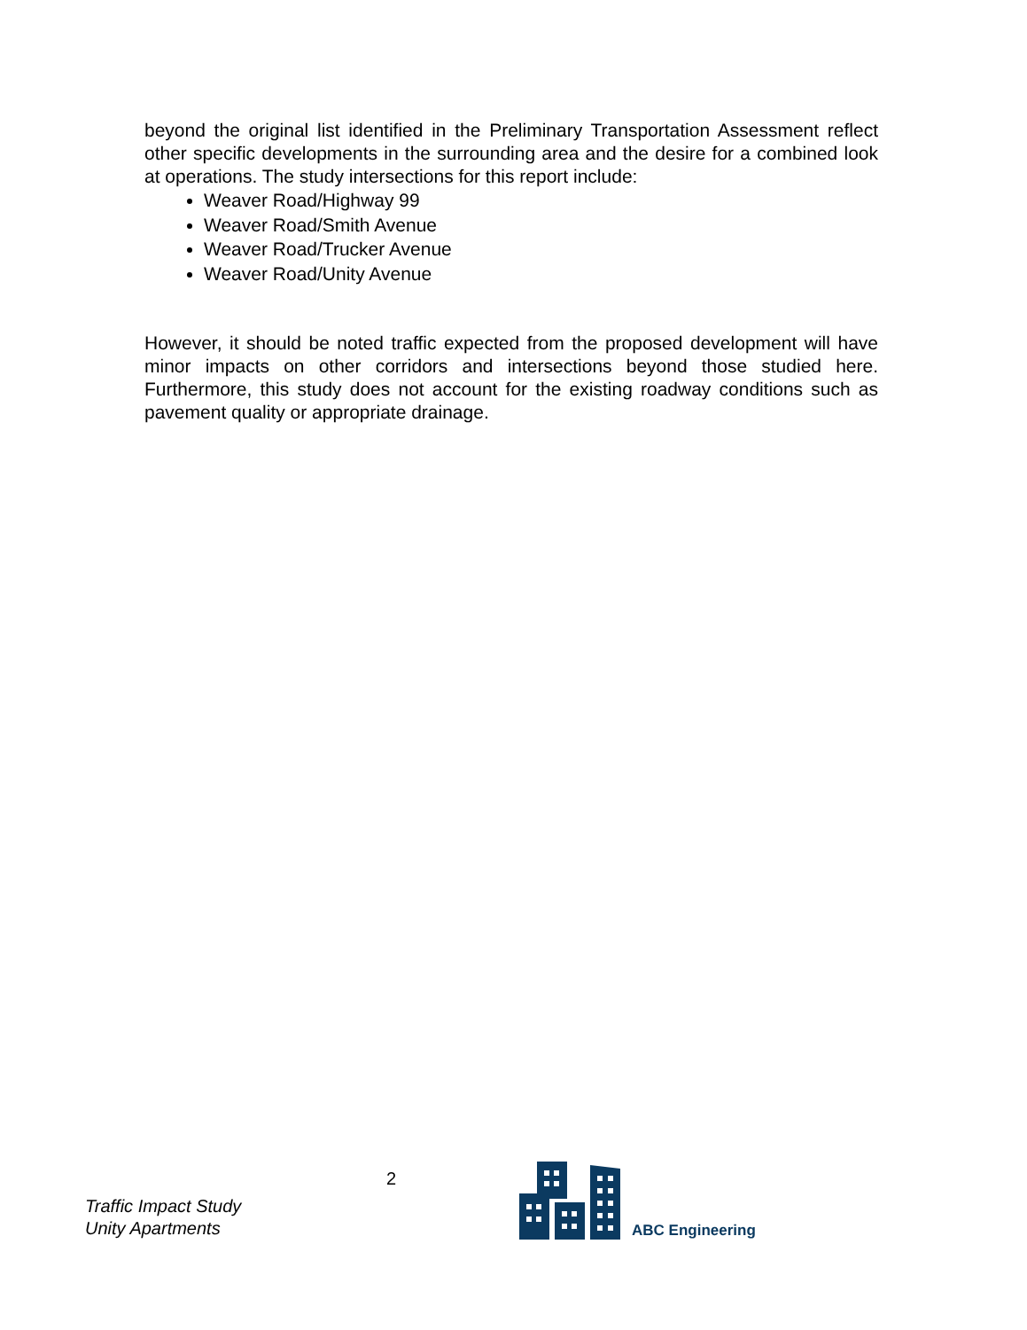beyond the original list identified in the Preliminary Transportation Assessment reflect other specific developments in the surrounding area and the desire for a combined look at operations. The study intersections for this report include:
Weaver Road/Highway 99
Weaver Road/Smith Avenue
Weaver Road/Trucker Avenue
Weaver Road/Unity Avenue
However, it should be noted traffic expected from the proposed development will have minor impacts on other corridors and intersections beyond those studied here. Furthermore, this study does not account for the existing roadway conditions such as pavement quality or appropriate drainage.
Traffic Impact Study
Unity Apartments
2
ABC Engineering